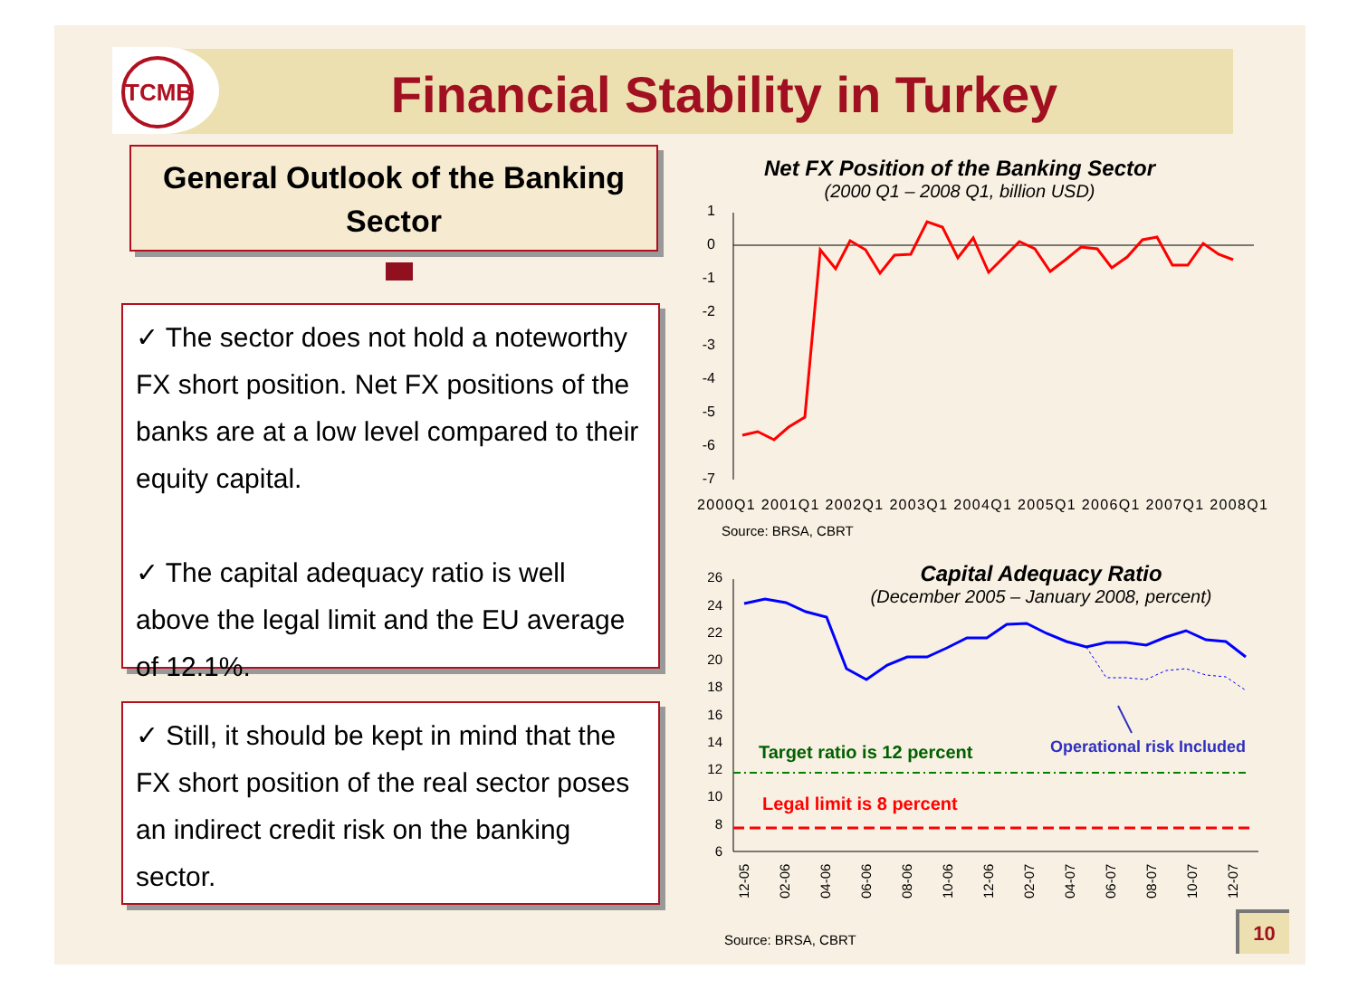TCMB
Financial Stability in Turkey
General Outlook of the Banking Sector
✓ The sector does not hold a noteworthy FX short position. Net FX positions of the banks are at a low level compared to their equity capital.
✓ The capital adequacy ratio is well above the legal limit and the EU average of 12.1%.
✓ Still, it should be kept in mind that the FX short position of the real sector poses an indirect credit risk on the banking sector.
Net FX Position of the Banking Sector
(2000 Q1 – 2008 Q1, billion USD)
1
0
-1
-2
-3
-4
-5
-6
-7
2000Q1 2001Q1 2002Q1 2003Q1 2004Q1 2005Q1 2006Q1 2007Q1 2008Q1
Source: BRSA, CBRT
Capital Adequacy Ratio
(December 2005 – January 2008, percent)
26
24
22
20
18
16
14
12
10
8
6
Target ratio is 12 percent
Operational risk Included
Legal limit is 8 percent
12-05
02-06
04-06
06-06
08-06
10-06
12-06
02-07
04-07
06-07
08-07
10-07
12-07
Source: BRSA, CBRT
10